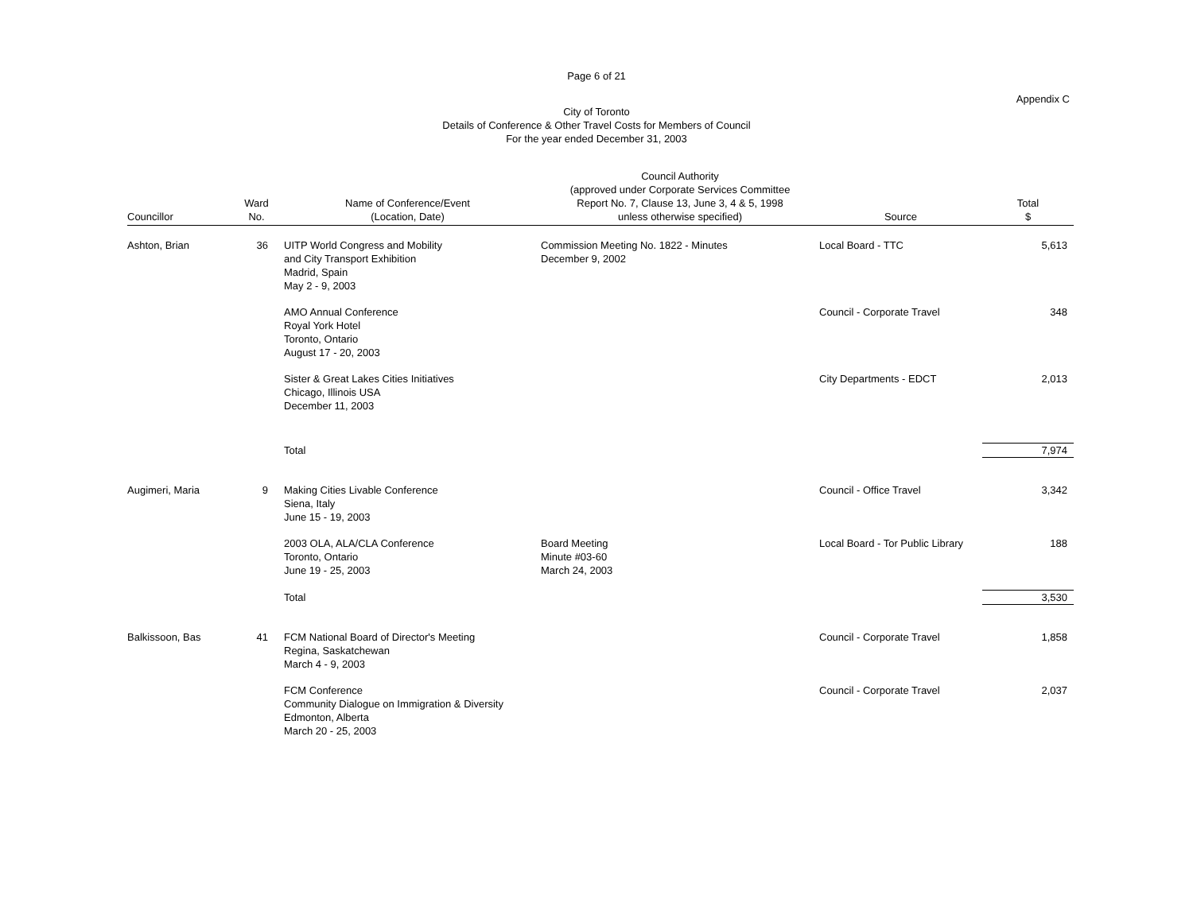Page 6 of 21
Appendix C
City of Toronto
Details of Conference & Other Travel Costs for Members of Council
For the year ended December 31, 2003
| Councillor | Ward No. | Name of Conference/Event (Location, Date) | Council Authority (approved under Corporate Services Committee Report No. 7, Clause 13, June 3, 4 & 5, 1998 unless otherwise specified) | Source | Total $ |
| --- | --- | --- | --- | --- | --- |
| Ashton, Brian | 36 | UITP World Congress and Mobility and City Transport Exhibition Madrid, Spain May 2 - 9, 2003 | Commission Meeting No. 1822 - Minutes December 9, 2002 | Local Board - TTC | 5,613 |
| | | AMO Annual Conference Royal York Hotel Toronto, Ontario August 17 - 20, 2003 | | Council - Corporate Travel | 348 |
| | | Sister & Great Lakes Cities Initiatives Chicago, Illinois USA December 11, 2003 | | City Departments - EDCT | 2,013 |
| | | Total | | | 7,974 |
| Augimeri, Maria | 9 | Making Cities Livable Conference Siena, Italy June 15 - 19, 2003 | | Council - Office Travel | 3,342 |
| | | 2003 OLA, ALA/CLA Conference Toronto, Ontario June 19 - 25, 2003 | Board Meeting Minute #03-60 March 24, 2003 | Local Board - Tor Public Library | 188 |
| | | Total | | | 3,530 |
| Balkissoon, Bas | 41 | FCM National Board of Director's Meeting Regina, Saskatchewan March 4 - 9, 2003 | | Council - Corporate Travel | 1,858 |
| | | FCM Conference Community Dialogue on Immigration & Diversity Edmonton, Alberta March 20 - 25, 2003 | | Council - Corporate Travel | 2,037 |